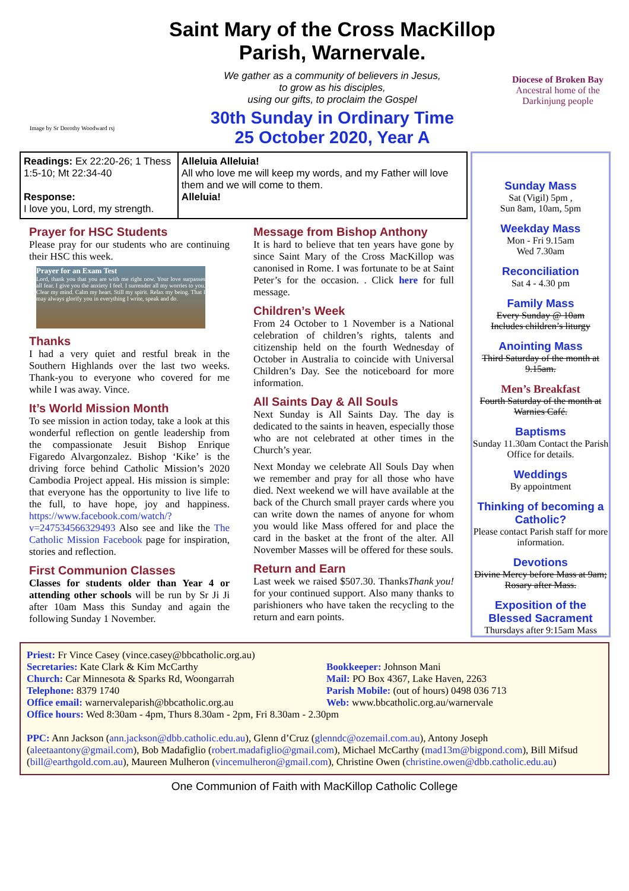Image by Sr Dorothy Woodward rsj
Saint Mary of the Cross MacKillop
Parish, Warnervale.
We gather as a community of believers in Jesus,
to grow as his disciples,
using our gifts, to proclaim the Gospel
30th Sunday in Ordinary Time
25 October 2020, Year A
Diocese of Broken Bay
Ancestral home of the Darkinjung people
Readings: Ex 22:20-26; 1 Thess 1:5-10; Mt 22:34-40
Response:
I love you, Lord, my strength.
Alleluia Alleluia!
All who love me will keep my words, and my Father will love them and we will come to them.
Alleluia!
Prayer for HSC Students
Please pray for our students who are continuing their HSC this week.
Prayer for an Exam Test
Lord, thank you that you are with me right now. Your love surpasses all fear. I give you the anxiety I feel. I surrender all my worries to you. Clear my mind. Calm my heart. Still my spirit. Relax my being. That I may always glorify you in everything I write, speak and do.
Thanks
I had a very quiet and restful break in the Southern Highlands over the last two weeks. Thank-you to everyone who covered for me while I was away. Vince.
It’s World Mission Month
To see mission in action today, take a look at this wonderful reflection on gentle leadership from the compassionate Jesuit Bishop Enrique Figaredo Alvargonzalez. Bishop ‘Kike’ is the driving force behind Catholic Mission’s 2020 Cambodia Project appeal. His mission is simple: that everyone has the opportunity to live life to the full, to have hope, joy and happiness. https://www.facebook.com/watch/?v=247534566329493 Also see and like the The Catholic Mission Facebook page for inspiration, stories and reflection.
First Communion Classes
Classes for students older than Year 4 or attending other schools will be run by Sr Ji Ji after 10am Mass this Sunday and again the following Sunday 1 November.
Message from Bishop Anthony
It is hard to believe that ten years have gone by since Saint Mary of the Cross MacKillop was canonised in Rome. I was fortunate to be at Saint Peter’s for the occasion. . Click here for full message.
Children’s Week
From 24 October to 1 November is a National celebration of children’s rights, talents and citizenship held on the fourth Wednesday of October in Australia to coincide with Universal Children’s Day. See the noticeboard for more information.
All Saints Day & All Souls
Next Sunday is All Saints Day. The day is dedicated to the saints in heaven, especially those who are not celebrated at other times in the Church’s year.
Next Monday we celebrate All Souls Day when we remember and pray for all those who have died. Next weekend we will have available at the back of the Church small prayer cards where you can write down the names of anyone for whom you would like Mass offered for and place the card in the basket at the front of the alter. All November Masses will be offered for these souls.
Return and Earn
Last week we raised $507.30. Thank you! Thanks for your continued support. Also many thanks to parishioners who have taken the recycling to the return and earn points.
Sunday Mass
Sat (Vigil) 5pm ,
Sun 8am, 10am, 5pm
Weekday Mass
Mon - Fri 9.15am
Wed 7.30am
Reconciliation
Sat 4 - 4.30 pm
Family Mass
Every Sunday @ 10am
Includes children’s liturgy
Anointing Mass
Third Saturday of the month at 9.15am.
Men’s Breakfast
Fourth Saturday of the month at Warnies Café.
Baptisms
Sunday 11.30am Contact the Parish Office for details.
Weddings
By appointment
Thinking of becoming a Catholic?
Please contact Parish staff for more information.
Devotions
Divine Mercy before Mass at 9am; Rosary after Mass.
Exposition of the Blessed Sacrament
Thursdays after 9:15am Mass
Priest: Fr Vince Casey (vince.casey@bbcatholic.org.au)
Secretaries: Kate Clark & Kim McCarthy
Church: Car Minnesota & Sparks Rd, Woongarrah
Telephone: 8379 1740
Office email: warnervaleparish@bbcatholic.org.au
Bookkeeper: Johnson Mani
Mail: PO Box 4367, Lake Haven, 2263
Parish Mobile: (out of hours) 0498 036 713
Web: www.bbcatholic.org.au/warnervale
Office hours: Wed 8:30am - 4pm, Thurs 8.30am - 2pm, Fri 8.30am - 2.30pm
PPC: Ann Jackson (ann.jackson@dbb.catholic.edu.au), Glenn d’Cruz (glenndc@ozemail.com.au), Antony Joseph (aleetaantony@gmail.com), Bob Madafiglio (robert.madafiglio@gmail.com), Michael McCarthy (mad13m@bigpond.com), Bill Mifsud (bill@earthgold.com.au), Maureen Mulheron (vincemulheron@gmail.com), Christine Owen (christine.owen@dbb.catholic.edu.au)
One Communion of Faith with MacKillop Catholic College